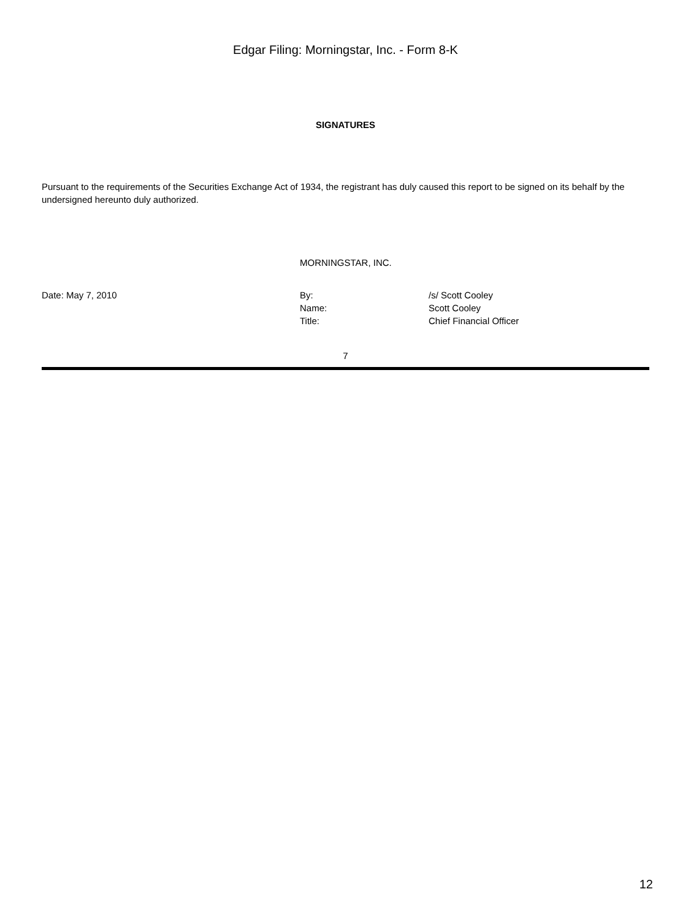Edgar Filing: Morningstar, Inc. - Form 8-K
SIGNATURES
Pursuant to the requirements of the Securities Exchange Act of 1934, the registrant has duly caused this report to be signed on its behalf by the undersigned hereunto duly authorized.
MORNINGSTAR, INC.
Date: May 7, 2010 By:
Name:
Title:
/s/ Scott Cooley
Scott Cooley
Chief Financial Officer
7
12